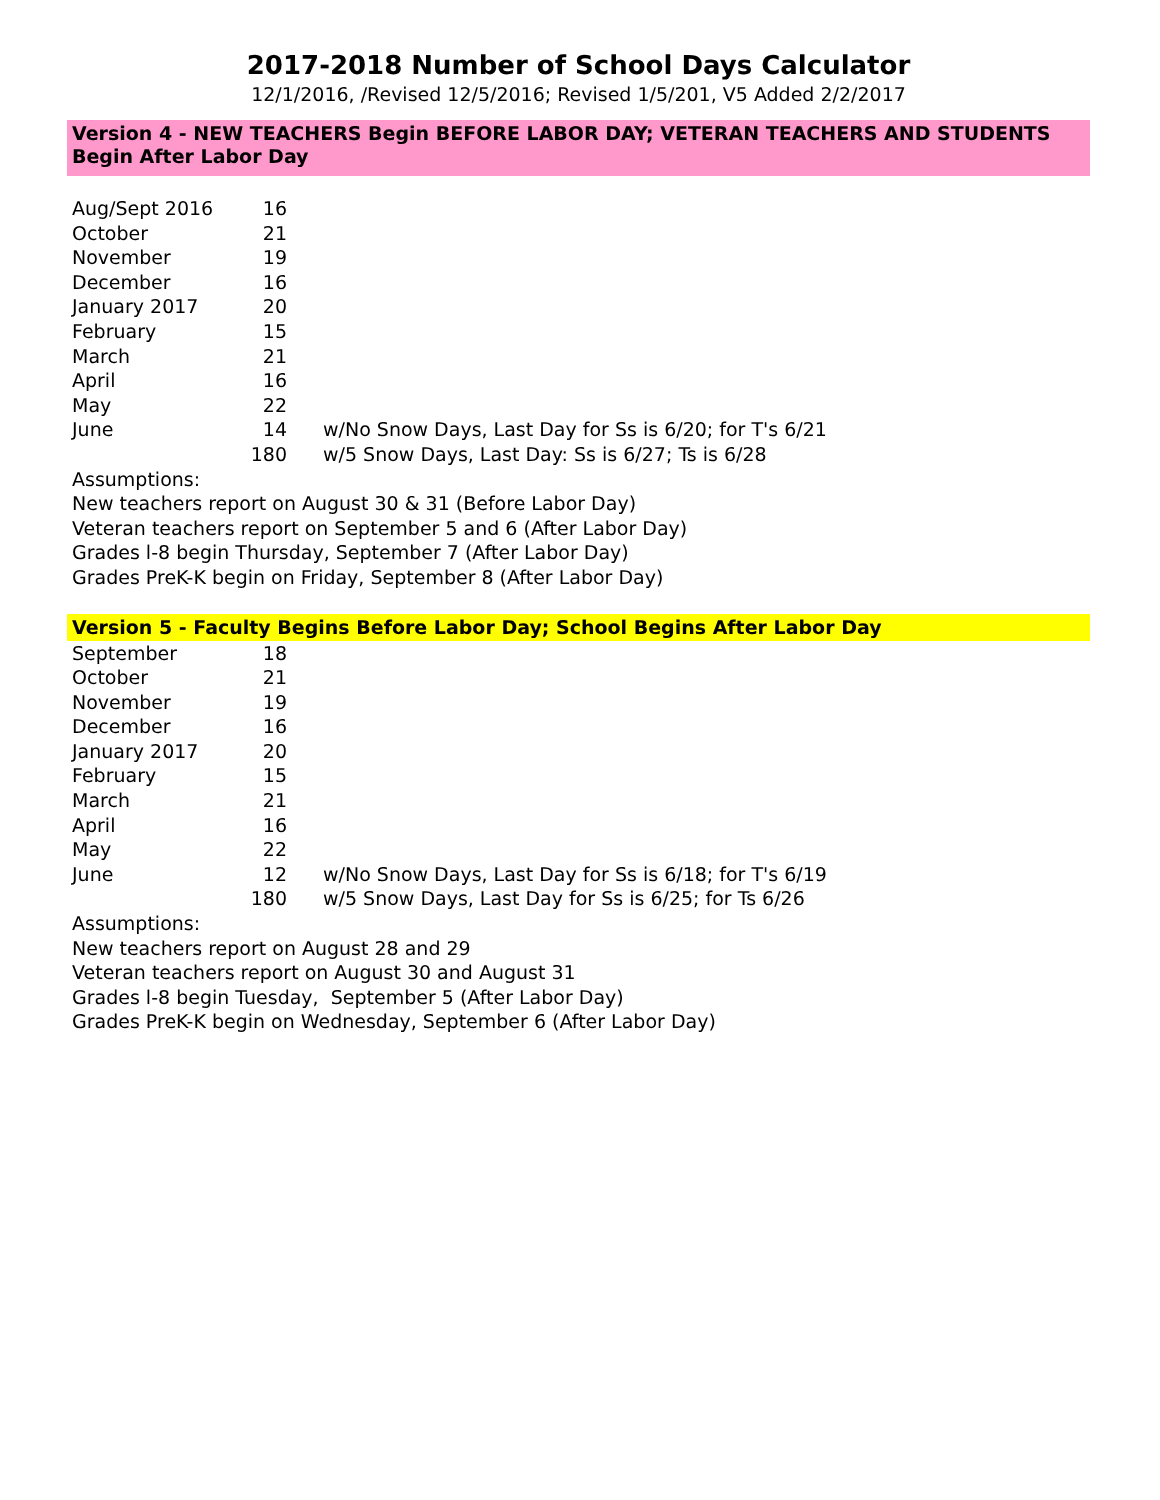2017-2018 Number of School Days Calculator
12/1/2016, /Revised 12/5/2016; Revised 1/5/201, V5 Added 2/2/2017
Version 4 - NEW TEACHERS Begin BEFORE LABOR DAY; VETERAN TEACHERS AND STUDENTS Begin After Labor Day
| Aug/Sept 2016 | 16 | |
| October | 21 | |
| November | 19 | |
| December | 16 | |
| January 2017 | 20 | |
| February | 15 | |
| March | 21 | |
| April | 16 | |
| May | 22 | |
| June | 14 | w/No Snow Days, Last Day for Ss is 6/20; for T's 6/21 |
| | 180 | w/5 Snow Days, Last Day: Ss is 6/27; Ts is 6/28 |
Assumptions:
New teachers report on August 30 & 31 (Before Labor Day)
Veteran teachers report on September 5 and 6 (After Labor Day)
Grades l-8 begin Thursday, September 7 (After Labor Day)
Grades PreK-K begin on Friday, September 8 (After Labor Day)
Version 5 - Faculty Begins Before Labor Day; School Begins After Labor Day
| September | 18 | |
| October | 21 | |
| November | 19 | |
| December | 16 | |
| January 2017 | 20 | |
| February | 15 | |
| March | 21 | |
| April | 16 | |
| May | 22 | |
| June | 12 | w/No Snow Days, Last Day for Ss is 6/18; for T's 6/19 |
| | 180 | w/5 Snow Days, Last Day for Ss is 6/25; for Ts 6/26 |
Assumptions:
New teachers report on August 28 and 29
Veteran teachers report on August 30 and August 31
Grades l-8 begin Tuesday, September 5 (After Labor Day)
Grades PreK-K begin on Wednesday, September 6 (After Labor Day)